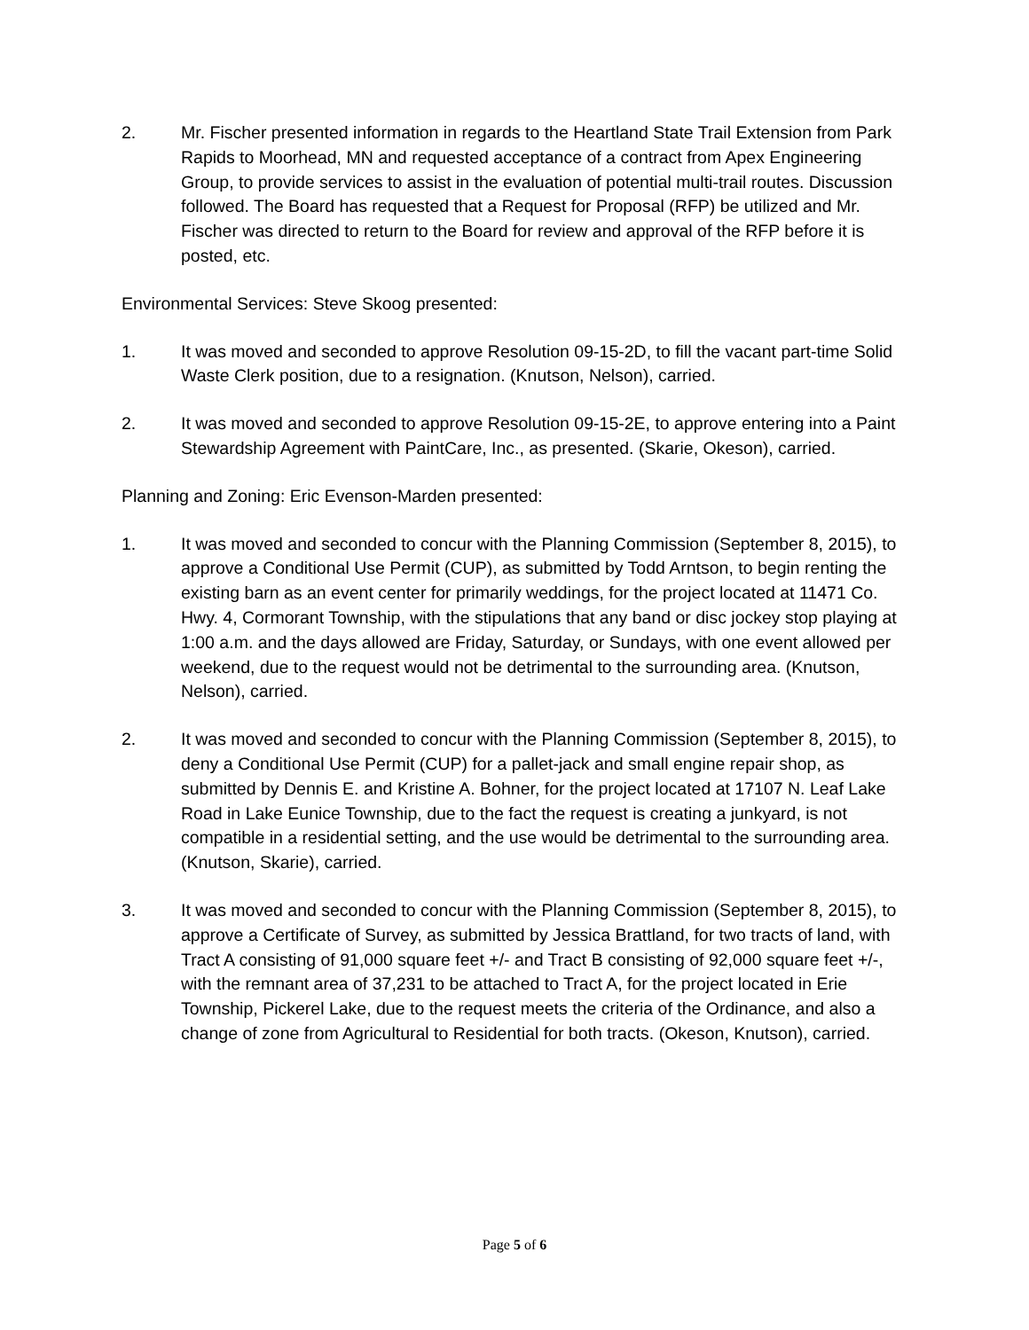2. Mr. Fischer presented information in regards to the Heartland State Trail Extension from Park Rapids to Moorhead, MN and requested acceptance of a contract from Apex Engineering Group, to provide services to assist in the evaluation of potential multi-trail routes. Discussion followed. The Board has requested that a Request for Proposal (RFP) be utilized and Mr. Fischer was directed to return to the Board for review and approval of the RFP before it is posted, etc.
Environmental Services: Steve Skoog presented:
1. It was moved and seconded to approve Resolution 09-15-2D, to fill the vacant part-time Solid Waste Clerk position, due to a resignation. (Knutson, Nelson), carried.
2. It was moved and seconded to approve Resolution 09-15-2E, to approve entering into a Paint Stewardship Agreement with PaintCare, Inc., as presented. (Skarie, Okeson), carried.
Planning and Zoning: Eric Evenson-Marden presented:
1. It was moved and seconded to concur with the Planning Commission (September 8, 2015), to approve a Conditional Use Permit (CUP), as submitted by Todd Arntson, to begin renting the existing barn as an event center for primarily weddings, for the project located at 11471 Co. Hwy. 4, Cormorant Township, with the stipulations that any band or disc jockey stop playing at 1:00 a.m. and the days allowed are Friday, Saturday, or Sundays, with one event allowed per weekend, due to the request would not be detrimental to the surrounding area. (Knutson, Nelson), carried.
2. It was moved and seconded to concur with the Planning Commission (September 8, 2015), to deny a Conditional Use Permit (CUP) for a pallet-jack and small engine repair shop, as submitted by Dennis E. and Kristine A. Bohner, for the project located at 17107 N. Leaf Lake Road in Lake Eunice Township, due to the fact the request is creating a junkyard, is not compatible in a residential setting, and the use would be detrimental to the surrounding area. (Knutson, Skarie), carried.
3. It was moved and seconded to concur with the Planning Commission (September 8, 2015), to approve a Certificate of Survey, as submitted by Jessica Brattland, for two tracts of land, with Tract A consisting of 91,000 square feet +/- and Tract B consisting of 92,000 square feet +/-, with the remnant area of 37,231 to be attached to Tract A, for the project located in Erie Township, Pickerel Lake, due to the request meets the criteria of the Ordinance, and also a change of zone from Agricultural to Residential for both tracts. (Okeson, Knutson), carried.
Page 5 of 6